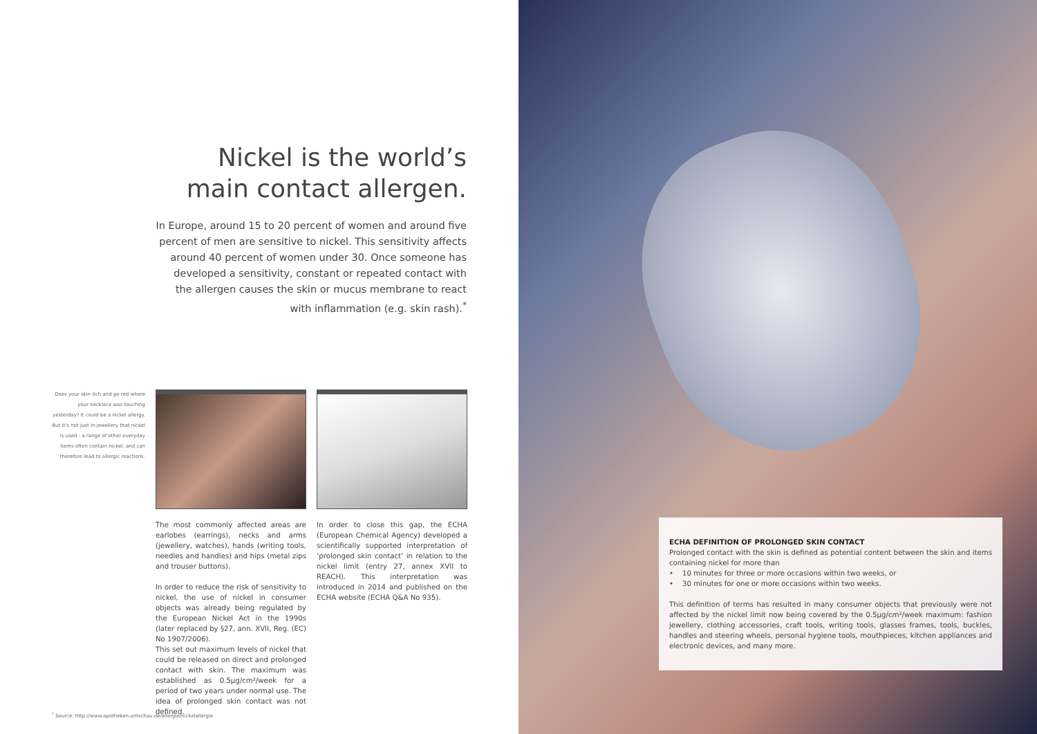Nickel is the world’s
main contact allergen.
In Europe, around 15 to 20 percent of women and around five percent of men are sensitive to nickel. This sensitivity affects around 40 percent of women under 30. Once someone has developed a sensitivity, constant or repeated contact with the allergen causes the skin or mucus membrane to react with inflammation (e.g. skin rash).<sup>*</sup>
Does your skin itch and go red where your necklace was touching yesterday? It could be a nickel allergy. But it’s not just in jewellery that nickel is used - a range of other everyday items often contain nickel, and can therefore lead to allergic reactions.
The most commonly affected areas are earlobes (earrings), necks and arms (jewellery, watches), hands (writing tools, needles and handles) and hips (metal zips and trouser buttons).
In order to reduce the risk of sensitivity to nickel, the use of nickel in consumer objects was already being regulated by the European Nickel Act in the 1990s (later replaced by §27, ann. XVII, Reg. (EC) No 1907/2006).
This set out maximum levels of nickel that could be released on direct and prolonged contact with skin. The maximum was established as 0.5µg/cm²/week for a period of two years under normal use. The idea of prolonged skin contact was not defined.
In order to close this gap, the ECHA (European Chemical Agency) developed a scientifically supported interpretation of ‘prolonged skin contact’ in relation to the nickel limit (entry 27, annex XVII to REACH). This interpretation was introduced in 2014 and published on the ECHA website (ECHA Q&A No 935).
<sup>*</sup> Source: http://www.apotheken-umschau.de/allergie/nickelallergie
ECHA DEFINITION OF PROLONGED SKIN CONTACT
Prolonged contact with the skin is defined as potential content between the skin and items containing nickel for more than
• 10 minutes for three or more occasions within two weeks, or
• 30 minutes for one or more occasions within two weeks.
This definition of terms has resulted in many consumer objects that previously were not affected by the nickel limit now being covered by the 0.5µg/cm²/week maximum: fashion jewellery, clothing accessories, craft tools, writing tools, glasses frames, tools, buckles, handles and steering wheels, personal hygiene tools, mouthpieces, kitchen appliances and electronic devices, and many more.